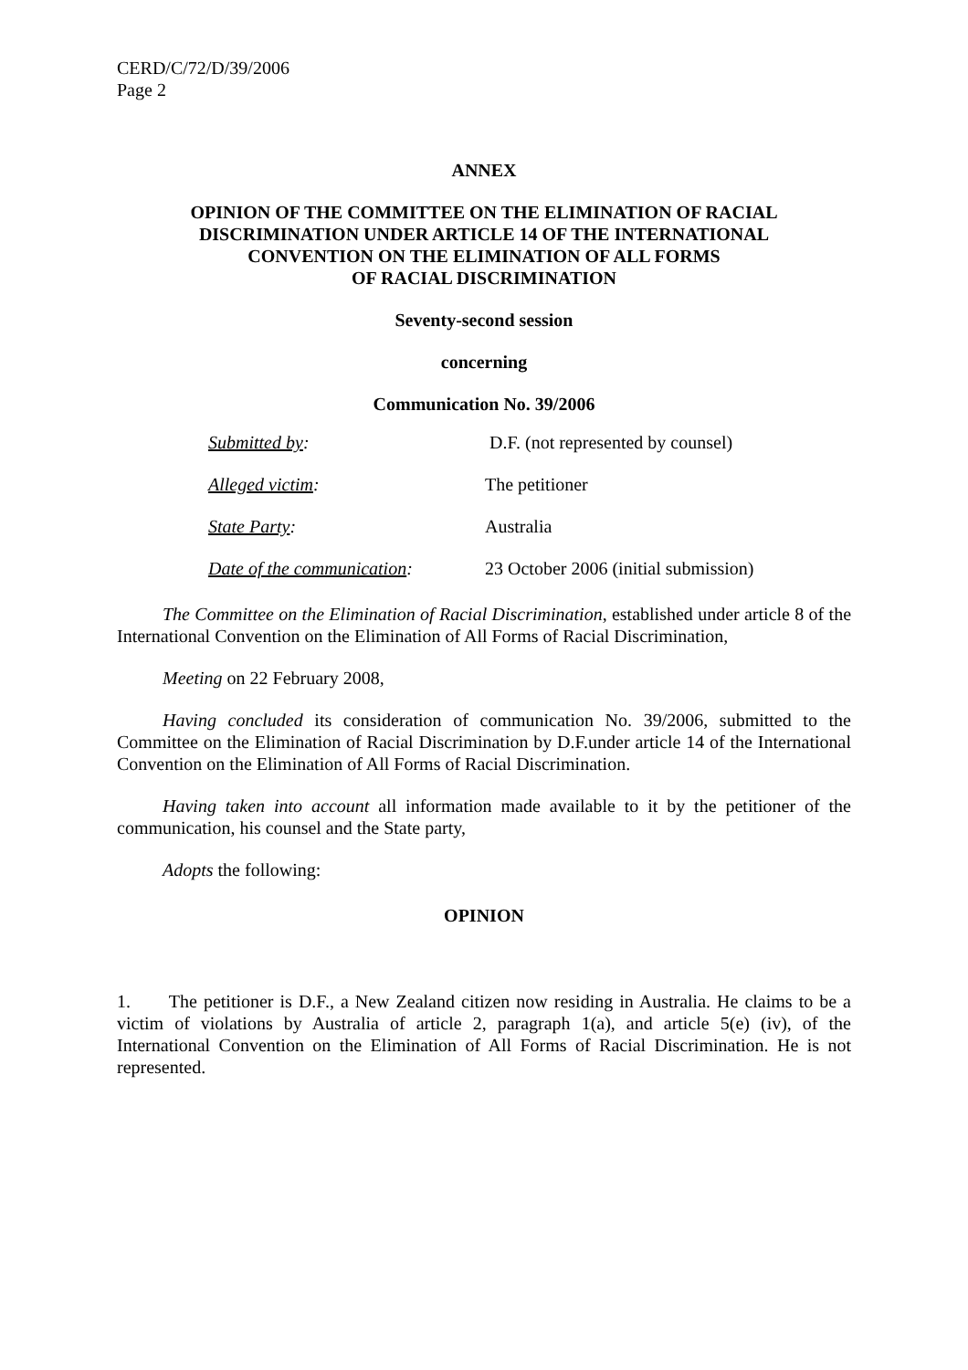CERD/C/72/D/39/2006
Page 2
ANNEX
OPINION OF THE COMMITTEE ON THE ELIMINATION OF RACIAL
DISCRIMINATION UNDER ARTICLE 14 OF THE INTERNATIONAL
CONVENTION ON THE ELIMINATION OF ALL FORMS
OF RACIAL DISCRIMINATION
Seventy-second session
concerning
Communication No. 39/2006
| Submitted by : | D.F. (not represented by counsel) |
| Alleged victim : | The petitioner |
| State Party : | Australia |
| Date of the communication : | 23 October 2006 (initial submission) |
The Committee on the Elimination of Racial Discrimination, established under article 8 of the International Convention on the Elimination of All Forms of Racial Discrimination,
Meeting on 22 February 2008,
Having concluded its consideration of communication No. 39/2006, submitted to the Committee on the Elimination of Racial Discrimination by D.F.under article 14 of the International Convention on the Elimination of All Forms of Racial Discrimination.
Having taken into account all information made available to it by the petitioner of the communication, his counsel and the State party,
Adopts the following:
OPINION
1. The petitioner is D.F., a New Zealand citizen now residing in Australia. He claims to be a victim of violations by Australia of article 2, paragraph 1(a), and article 5(e) (iv), of the International Convention on the Elimination of All Forms of Racial Discrimination. He is not represented.